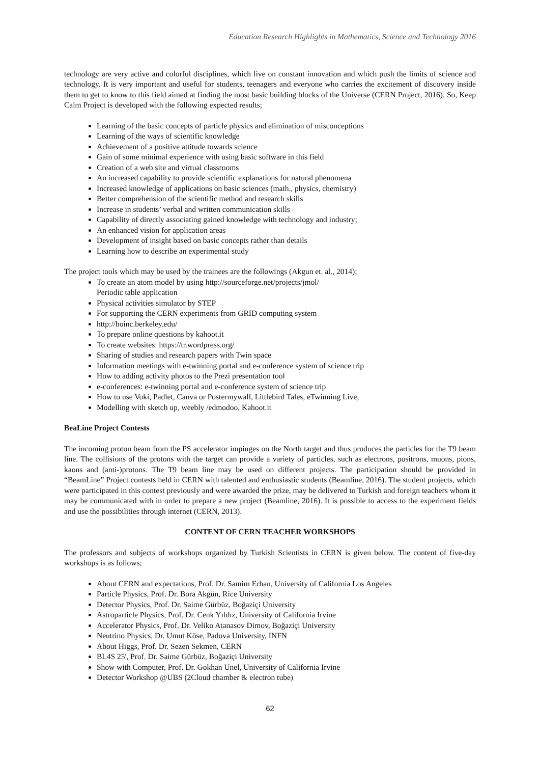Education Research Highlights in Mathematics, Science and Technology 2016
technology are very active and colorful disciplines, which live on constant innovation and which push the limits of science and technology. It is very important and useful for students, teenagers and everyone who carries the excitement of discovery inside them to get to know to this field aimed at finding the most basic building blocks of the Universe (CERN Project, 2016). So, Keep Calm Project is developed with the following expected results;
Learning of the basic concepts of particle physics and elimination of misconceptions
Learning of the ways of scientific knowledge
Achievement of a positive attitude towards science
Gain of some minimal experience with using basic software in this field
Creation of a web site and virtual classrooms
An increased capability to provide scientific explanations for natural phenomena
Increased knowledge of applications on basic sciences (math., physics, chemistry)
Better comprehension of the scientific method and research skills
Increase in students’ verbal and written communication skills
Capability of directly associating gained knowledge with technology and industry;
An enhanced vision for application areas
Development of insight based on basic concepts rather than details
Learning how to describe an experimental study
The project tools which may be used by the trainees are the followings (Akgun et. al., 2014);
To create an atom model by using http://sourceforge.net/projects/jmol/
Periodic table application
Physical activities simulator by STEP
For supporting the CERN experiments from GRID computing system
http://boinc.berkeley.edu/
To prepare online questions by kahoot.it
To create websites: https://tr.wordpress.org/
Sharing of studies and research papers with Twin space
Information meetings with e-twinning portal and e-conference system of science trip
How to adding activity photos to the Prezi presentation tool
e-conferences: e-twinning portal and e-conference system of science trip
How to use Voki, Padlet, Canva or Postermywall, Littlebird Tales, eTwinning Live,
Modelling with sketch up, weebly /edmodoo, Kahoot.it
BeaLine Project Contests
The incoming proton beam from the PS accelerator impinges on the North target and thus produces the particles for the T9 beam line. The collisions of the protons with the target can provide a variety of particles, such as electrons, positrons, muons, pions, kaons and (anti-)protons. The T9 beam line may be used on different projects. The participation should be provided in “BeamLine” Project contests held in CERN with talented and enthusiastic students (Beamline, 2016). The student projects, which were participated in this contest previously and were awarded the prize, may be delivered to Turkish and foreign teachers whom it may be communicated with in order to prepare a new project (Beamline, 2016). It is possible to access to the experiment fields and use the possibilities through internet (CERN, 2013).
CONTENT OF CERN TEACHER WORKSHOPS
The professors and subjects of workshops organized by Turkish Scientists in CERN is given below. The content of five-day workshops is as follows;
About CERN and expectations, Prof. Dr. Samim Erhan, University of California Los Angeles
Particle Physics, Prof. Dr. Bora Akgün, Rice University
Detector Physics, Prof. Dr. Saime Gürbüz, Boğaziçi University
Astroparticle Physics, Prof. Dr. Cenk Yıldız, University of California Irvine
Accelerator Physics, Prof. Dr. Veliko Atanasov Dimov, Boğaziçi University
Neutrino Physics, Dr. Umut Köse, Padova University, INFN
About Higgs, Prof. Dr. Sezen Sekmen, CERN
BL4S 25', Prof. Dr. Saime Gürbüz, Boğaziçi University
Show with Computer, Prof. Dr. Gokhan Unel, University of California Irvine
Detector Workshop @UBS (2Cloud chamber & electron tube)
62